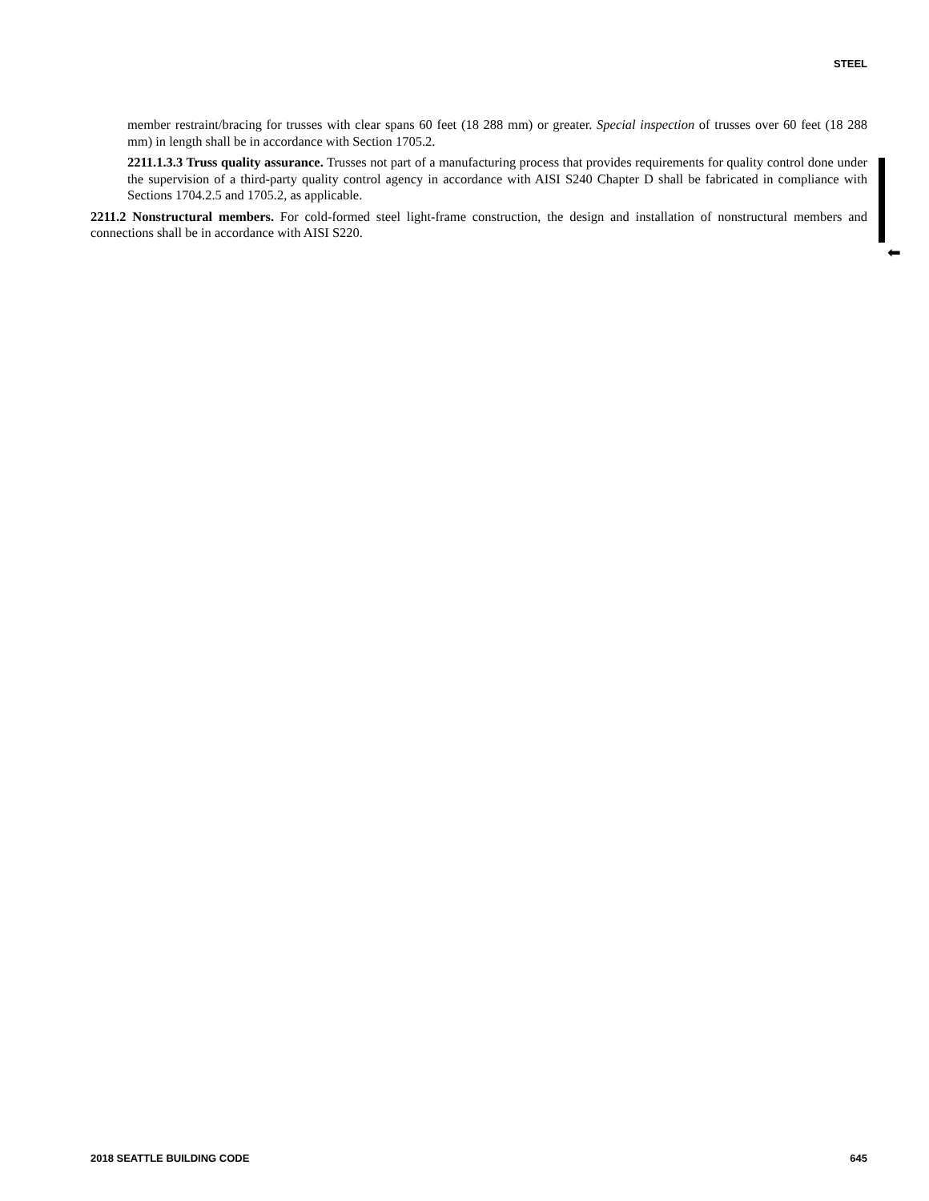STEEL
member restraint/bracing for trusses with clear spans 60 feet (18 288 mm) or greater. Special inspection of trusses over 60 feet (18 288 mm) in length shall be in accordance with Section 1705.2.
2211.1.3.3 Truss quality assurance. Trusses not part of a manufacturing process that provides requirements for quality control done under the supervision of a third-party quality control agency in accordance with AISI S240 Chapter D shall be fabricated in compliance with Sections 1704.2.5 and 1705.2, as applicable.
2211.2 Nonstructural members. For cold-formed steel light-frame construction, the design and installation of nonstructural members and connections shall be in accordance with AISI S220.
⬅
2018 SEATTLE BUILDING CODE 645